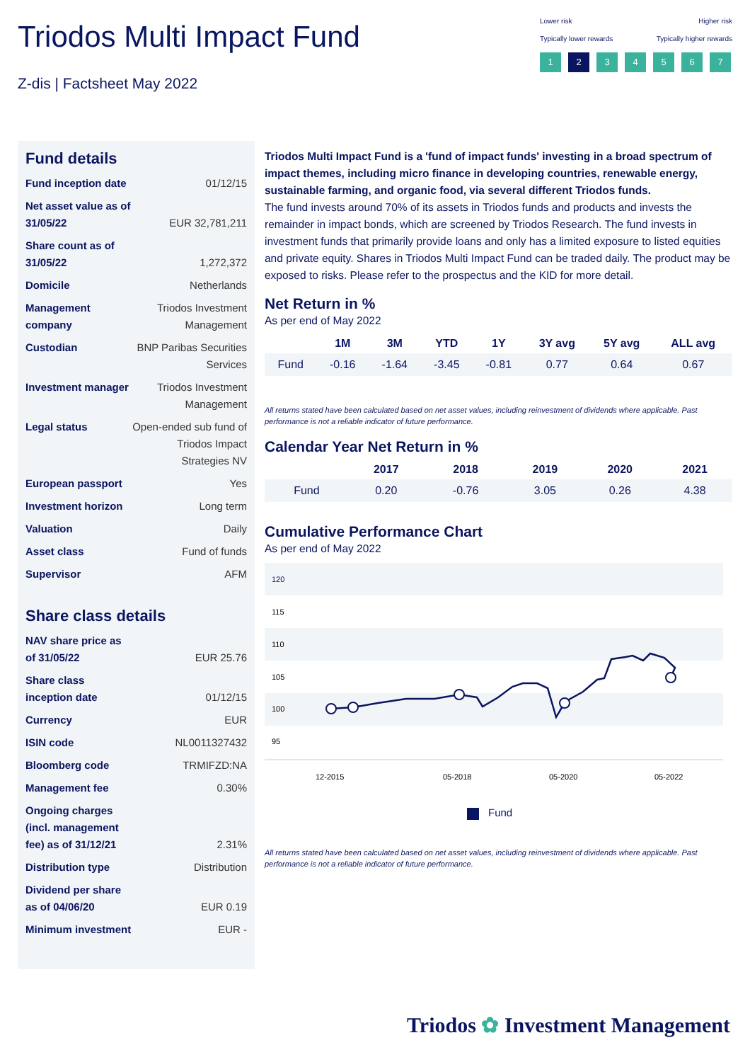Triodos Multi Impact Fund
Z-dis | Factsheet May 2022
Lower risk Higher risk
Typically lower rewards Typically higher rewards
1 2 3 4 5 6 7
Fund details
| Fund inception date | 01/12/15 |
| Net asset value as of 31/05/22 | EUR 32,781,211 |
| Share count as of 31/05/22 | 1,272,372 |
| Domicile | Netherlands |
| Management company | Triodos Investment Management |
| Custodian | BNP Paribas Securities Services |
| Investment manager | Triodos Investment Management |
| Legal status | Open-ended sub fund of Triodos Impact Strategies NV |
| European passport | Yes |
| Investment horizon | Long term |
| Valuation | Daily |
| Asset class | Fund of funds |
| Supervisor | AFM |
Share class details
| NAV share price as of 31/05/22 | EUR 25.76 |
| Share class inception date | 01/12/15 |
| Currency | EUR |
| ISIN code | NL0011327432 |
| Bloomberg code | TRMIFZD:NA |
| Management fee | 0.30% |
| Ongoing charges (incl. management fee) as of 31/12/21 | 2.31% |
| Distribution type | Distribution |
| Dividend per share as of 04/06/20 | EUR 0.19 |
| Minimum investment | EUR - |
Triodos Multi Impact Fund is a 'fund of impact funds' investing in a broad spectrum of impact themes, including micro finance in developing countries, renewable energy, sustainable farming, and organic food, via several different Triodos funds.
The fund invests around 70% of its assets in Triodos funds and products and invests the remainder in impact bonds, which are screened by Triodos Research. The fund invests in investment funds that primarily provide loans and only has a limited exposure to listed equities and private equity. Shares in Triodos Multi Impact Fund can be traded daily. The product may be exposed to risks. Please refer to the prospectus and the KID for more detail.
Net Return in %
As per end of May 2022
| | 1M | 3M | YTD | 1Y | 3Y avg | 5Y avg | ALL avg |
| --- | --- | --- | --- | --- | --- | --- | --- |
| Fund | -0.16 | -1.64 | -3.45 | -0.81 | 0.77 | 0.64 | 0.67 |
All returns stated have been calculated based on net asset values, including reinvestment of dividends where applicable. Past performance is not a reliable indicator of future performance.
Calendar Year Net Return in %
| | 2017 | 2018 | 2019 | 2020 | 2021 |
| --- | --- | --- | --- | --- | --- |
| Fund | 0.20 | -0.76 | 3.05 | 0.26 | 4.38 |
Cumulative Performance Chart
As per end of May 2022
120
115
110
105
100
95
12-2015
05-2018
05-2020
05-2022
Fund
All returns stated have been calculated based on net asset values, including reinvestment of dividends where applicable. Past performance is not a reliable indicator of future performance.
Triodos ✿ Investment Management